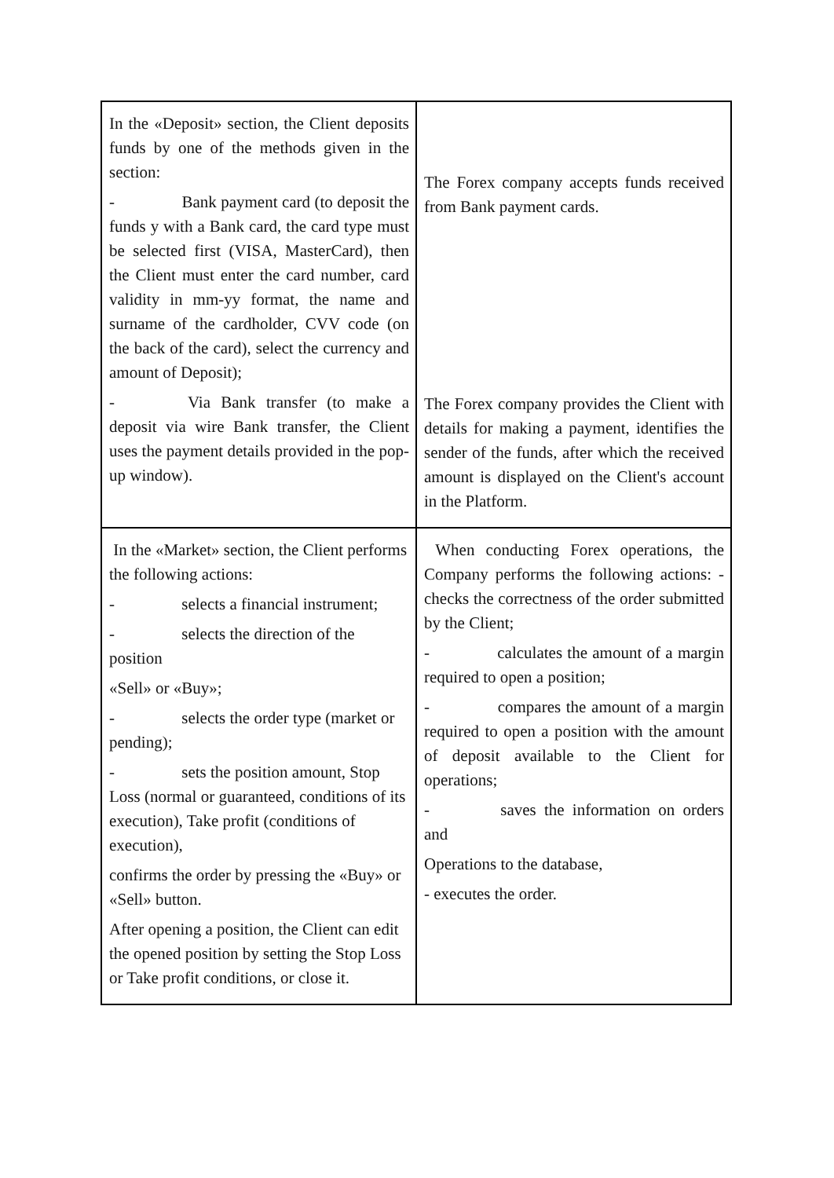| In the «Deposit» section, the Client deposits funds by one of the methods given in the section: - Bank payment card (to deposit the funds y with a Bank card, the card type must be selected first (VISA, MasterCard), then the Client must enter the card number, card validity in mm-yy format, the name and surname of the cardholder, CVV code (on the back of the card), select the currency and amount of Deposit); - Via Bank transfer (to make a deposit via wire Bank transfer, the Client uses the payment details provided in the pop-up window). | The Forex company accepts funds received from Bank payment cards. The Forex company provides the Client with details for making a payment, identifies the sender of the funds, after which the received amount is displayed on the Client's account in the Platform. |
| In the «Market» section, the Client performs the following actions: - selects a financial instrument; - selects the direction of the position «Sell» or «Buy»; - selects the order type (market or pending); - sets the position amount, Stop Loss (normal or guaranteed, conditions of its execution), Take profit (conditions of execution), confirms the order by pressing the «Buy» or «Sell» button. After opening a position, the Client can edit the opened position by setting the Stop Loss or Take profit conditions, or close it. | When conducting Forex operations, the Company performs the following actions: - checks the correctness of the order submitted by the Client; - calculates the amount of a margin required to open a position; - compares the amount of a margin required to open a position with the amount of deposit available to the Client for operations; - saves the information on orders and Operations to the database, - executes the order. |